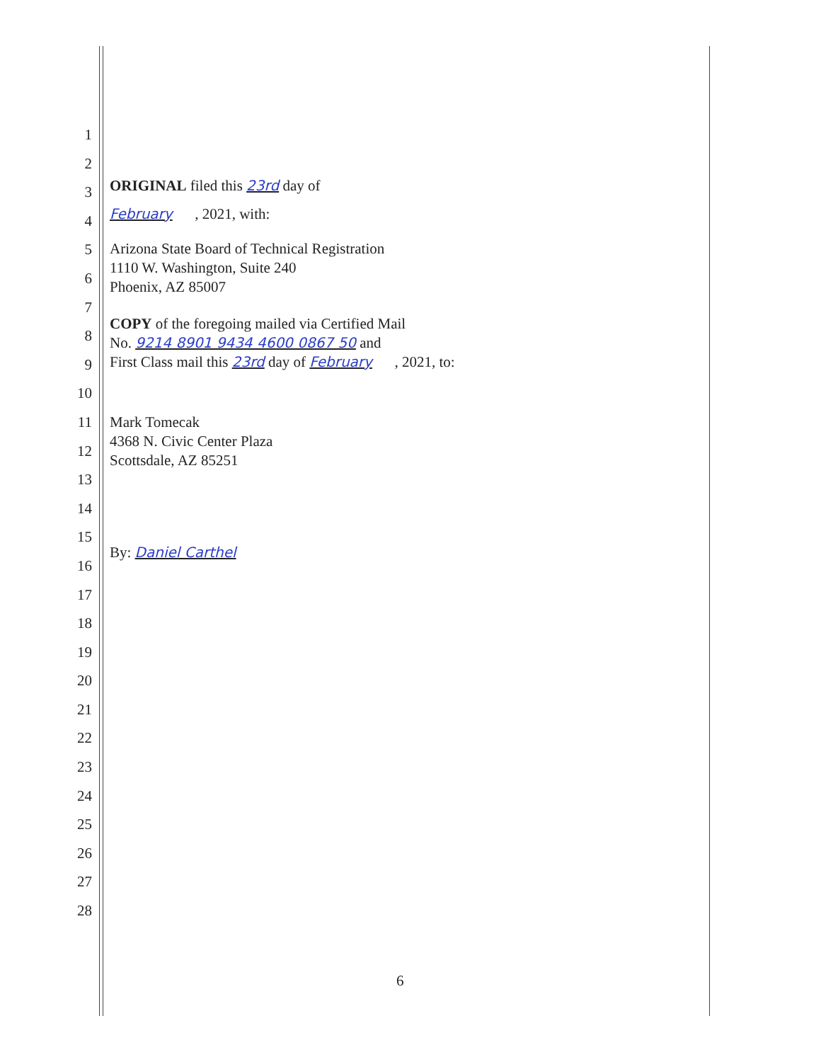1
2
3
4
5
6
7
8
9
10
11
12
13
14
15
16
17
18
19
20
21
22
23
24
25
26
27
28
ORIGINAL filed this 23rd day of
February , 2021, with:
Arizona State Board of Technical Registration
1110 W. Washington, Suite 240
Phoenix, AZ 85007
COPY of the foregoing mailed via Certified Mail
No. 9214 8901 9434 4600 0867 50 and
First Class mail this 23rd day of February , 2021, to:
Mark Tomecak
4368 N. Civic Center Plaza
Scottsdale, AZ 85251
By: Daniel Carthel
6